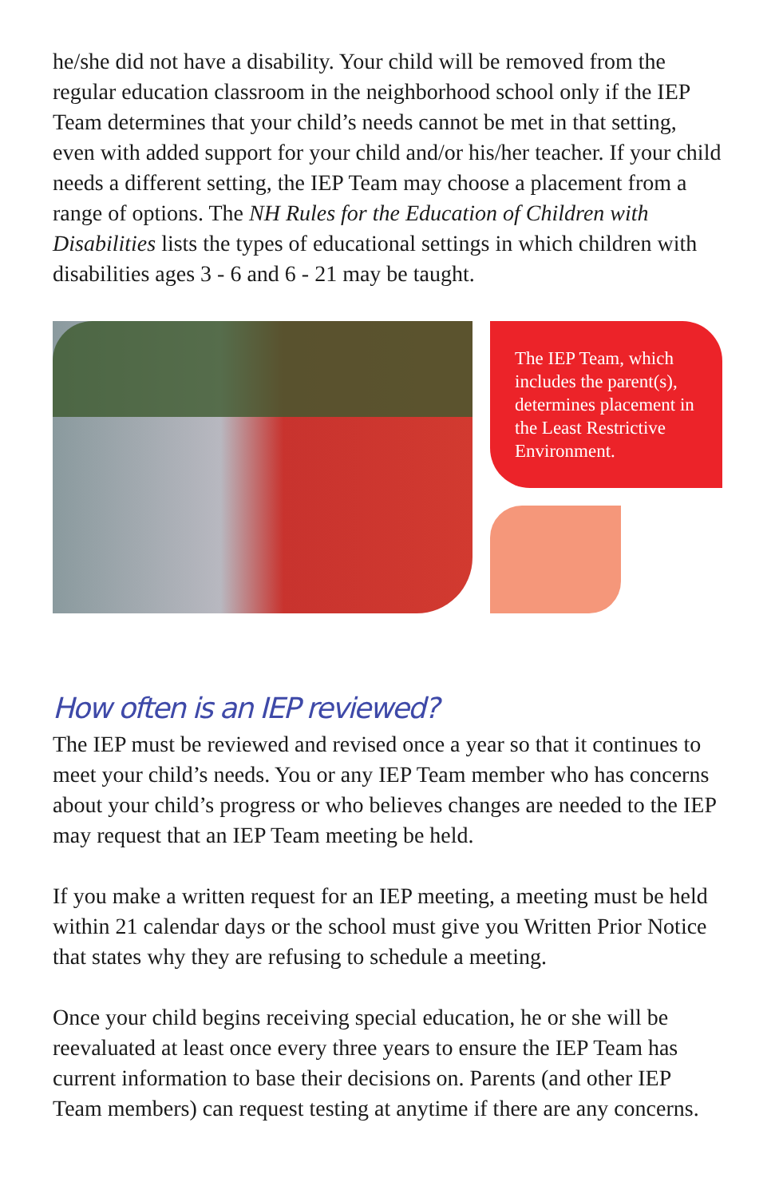he/she did not have a disability. Your child will be removed from the regular education classroom in the neighborhood school only if the IEP Team determines that your child’s needs cannot be met in that setting, even with added support for your child and/or his/her teacher. If your child needs a different setting, the IEP Team may choose a placement from a range of options. The NH Rules for the Education of Children with Disabilities lists the types of educational settings in which children with disabilities ages 3 - 6 and 6 - 21 may be taught.
The IEP Team, which includes the parent(s), determines placement in the Least Restrictive Environment.
How often is an IEP reviewed?
The IEP must be reviewed and revised once a year so that it continues to meet your child’s needs. You or any IEP Team member who has concerns about your child’s progress or who believes changes are needed to the IEP may request that an IEP Team meeting be held.
If you make a written request for an IEP meeting, a meeting must be held within 21 calendar days or the school must give you Written Prior Notice that states why they are refusing to schedule a meeting.
Once your child begins receiving special education, he or she will be reevaluated at least once every three years to ensure the IEP Team has current information to base their decisions on. Parents (and other IEP Team members) can request testing at anytime if there are any concerns.